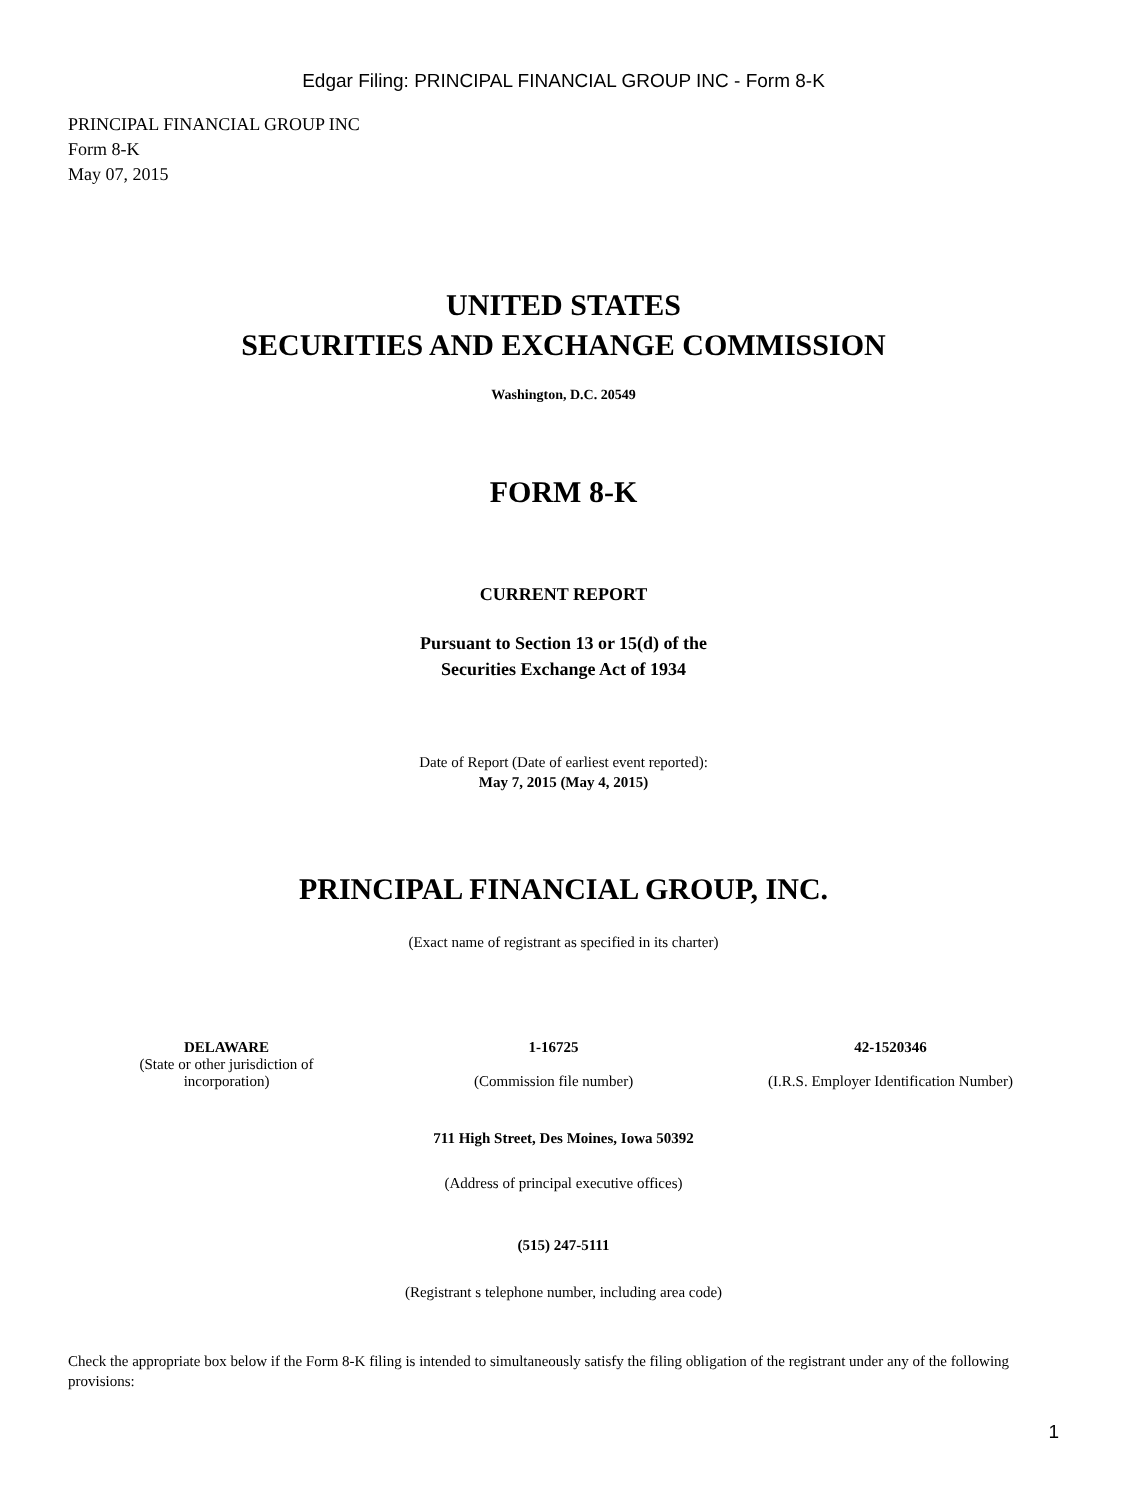Edgar Filing: PRINCIPAL FINANCIAL GROUP INC - Form 8-K
PRINCIPAL FINANCIAL GROUP INC
Form 8-K
May 07, 2015
UNITED STATES
SECURITIES AND EXCHANGE COMMISSION
Washington, D.C. 20549
FORM 8-K
CURRENT REPORT
Pursuant to Section 13 or 15(d) of the
Securities Exchange Act of 1934
Date of Report (Date of earliest event reported):
May 7, 2015 (May 4, 2015)
PRINCIPAL FINANCIAL GROUP, INC.
(Exact name of registrant as specified in its charter)
| DELAWARE | 1-16725 | 42-1520346 |
| (State or other jurisdiction of incorporation) | (Commission file number) | (I.R.S. Employer Identification Number) |
711 High Street, Des Moines, Iowa 50392
(Address of principal executive offices)
(515) 247-5111
(Registrant s telephone number, including area code)
Check the appropriate box below if the Form 8-K filing is intended to simultaneously satisfy the filing obligation of the registrant under any of the following provisions:
1